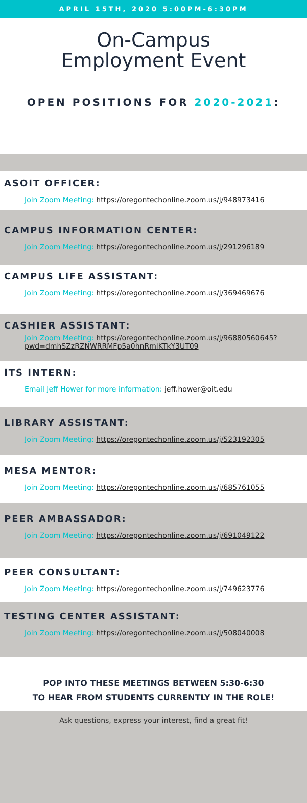APRIL 15TH, 2020 5:00PM-6:30PM
On-Campus
Employment Event
OPEN POSITIONS FOR 2020-2021:
ASOIT OFFICER:
Join Zoom Meeting: https://oregontechonline.zoom.us/j/948973416
CAMPUS INFORMATION CENTER:
Join Zoom Meeting: https://oregontechonline.zoom.us/j/291296189
CAMPUS LIFE ASSISTANT:
Join Zoom Meeting: https://oregontechonline.zoom.us/j/369469676
CASHIER ASSISTANT:
Join Zoom Meeting: https://oregontechonline.zoom.us/j/96880560645?pwd=dmhSZzRZNWRRMFp5a0hnRmlKTkY3UT09
ITS INTERN:
Email Jeff Hower for more information: jeff.hower@oit.edu
LIBRARY ASSISTANT:
Join Zoom Meeting: https://oregontechonline.zoom.us/j/523192305
MESA MENTOR:
Join Zoom Meeting: https://oregontechonline.zoom.us/j/685761055
PEER AMBASSADOR:
Join Zoom Meeting: https://oregontechonline.zoom.us/j/691049122
PEER CONSULTANT:
Join Zoom Meeting: https://oregontechonline.zoom.us/j/749623776
TESTING CENTER ASSISTANT:
Join Zoom Meeting: https://oregontechonline.zoom.us/j/508040008
POP INTO THESE MEETINGS BETWEEN 5:30-6:30
TO HEAR FROM STUDENTS CURRENTLY IN THE ROLE!
Ask questions, express your interest, find a great fit!